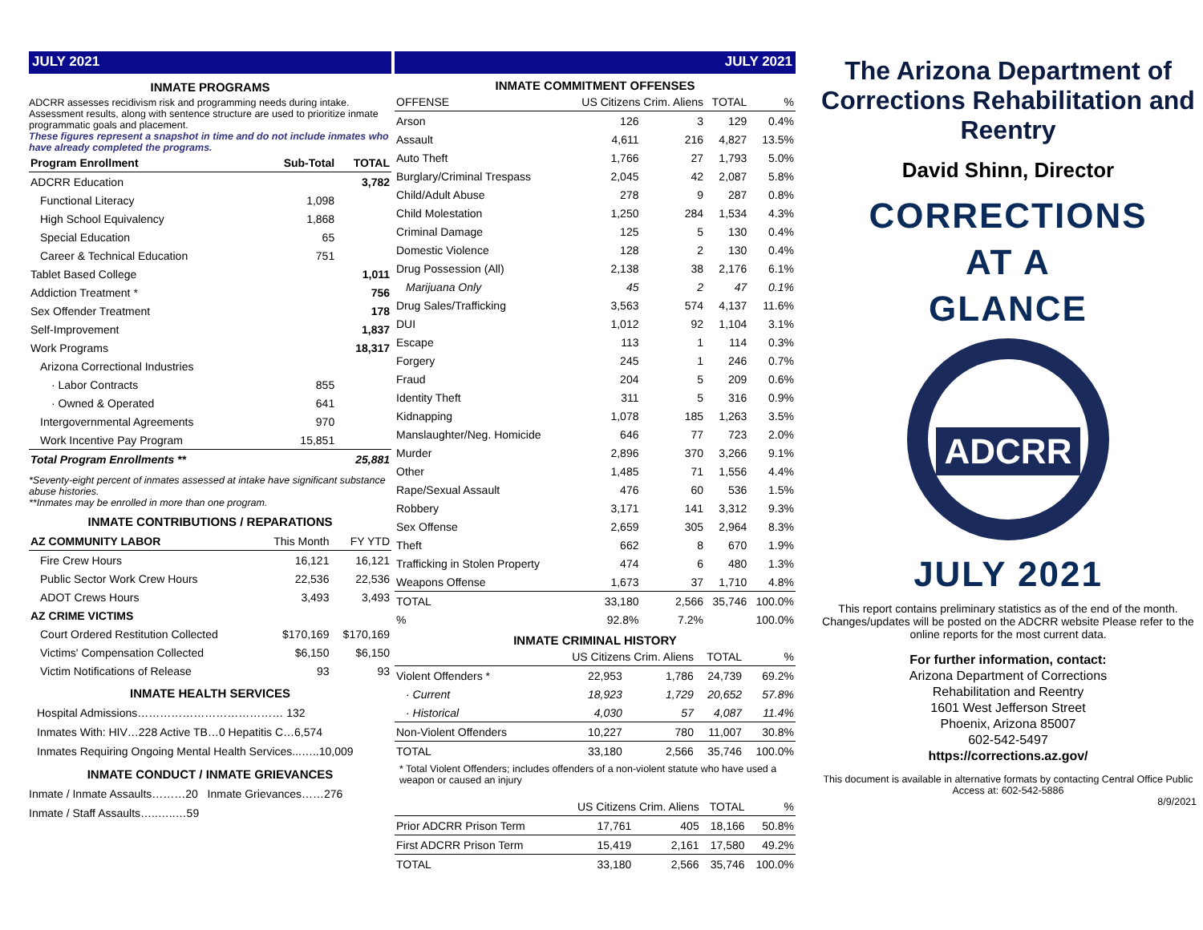JULY 2021
INMATE PROGRAMS
ADCRR assesses recidivism risk and programming needs during intake. Assessment results, along with sentence structure are used to prioritize inmate programmatic goals and placement.
These figures represent a snapshot in time and do not include inmates who have already completed the programs.
| Program Enrollment | Sub-Total | TOTAL |
| --- | --- | --- |
| ADCRR Education | | 3,782 |
| Functional Literacy | 1,098 | |
| High School Equivalency | 1,868 | |
| Special Education | 65 | |
| Career & Technical Education | 751 | |
| Tablet Based College | | 1,011 |
| Addiction Treatment * | | 756 |
| Sex Offender Treatment | | 178 |
| Self-Improvement | | 1,837 |
| Work Programs | | 18,317 |
| Arizona Correctional Industries | | |
| · Labor Contracts | 855 | |
| · Owned & Operated | 641 | |
| Intergovernmental Agreements | 970 | |
| Work Incentive Pay Program | 15,851 | |
| Total Program Enrollments ** | | 25,881 |
*Seventy-eight percent of inmates assessed at intake have significant substance abuse histories.
**Inmates may be enrolled in more than one program.
INMATE CONTRIBUTIONS / REPARATIONS
| AZ COMMUNITY LABOR | This Month | FY YTD |
| Fire Crew Hours | 16,121 | 16,121 |
| Public Sector Work Crew Hours | 22,536 | 22,536 |
| ADOT Crews Hours | 3,493 | 3,493 |
| AZ CRIME VICTIMS | | |
| Court Ordered Restitution Collected | $170,169 | $170,169 |
| Victims' Compensation Collected | $6,150 | $6,150 |
| Victim Notifications of Release | 93 | 93 |
INMATE HEALTH SERVICES
Hospital Admissions………………………………… 132
Inmates With: HIV…228 Active TB…0 Hepatitis C…6,574
Inmates Requiring Ongoing Mental Health Services...…..10,009
INMATE CONDUCT / INMATE GRIEVANCES
Inmate / Inmate Assaults………20 Inmate Grievances……276
Inmate / Staff Assaults…..…..…59
JULY 2021
INMATE COMMITMENT OFFENSES
| OFFENSE | US Citizens Crim. Aliens | | TOTAL | % |
| Arson | 126 | 3 | 129 | 0.4% |
| Assault | 4,611 | 216 | 4,827 | 13.5% |
| Auto Theft | 1,766 | 27 | 1,793 | 5.0% |
| Burglary/Criminal Trespass | 2,045 | 42 | 2,087 | 5.8% |
| Child/Adult Abuse | 278 | 9 | 287 | 0.8% |
| Child Molestation | 1,250 | 284 | 1,534 | 4.3% |
| Criminal Damage | 125 | 5 | 130 | 0.4% |
| Domestic Violence | 128 | 2 | 130 | 0.4% |
| Drug Possession (All) | 2,138 | 38 | 2,176 | 6.1% |
| Marijuana Only | 45 | 2 | 47 | 0.1% |
| Drug Sales/Trafficking | 3,563 | 574 | 4,137 | 11.6% |
| DUI | 1,012 | 92 | 1,104 | 3.1% |
| Escape | 113 | 1 | 114 | 0.3% |
| Forgery | 245 | 1 | 246 | 0.7% |
| Fraud | 204 | 5 | 209 | 0.6% |
| Identity Theft | 311 | 5 | 316 | 0.9% |
| Kidnapping | 1,078 | 185 | 1,263 | 3.5% |
| Manslaughter/Neg. Homicide | 646 | 77 | 723 | 2.0% |
| Murder | 2,896 | 370 | 3,266 | 9.1% |
| Other | 1,485 | 71 | 1,556 | 4.4% |
| Rape/Sexual Assault | 476 | 60 | 536 | 1.5% |
| Robbery | 3,171 | 141 | 3,312 | 9.3% |
| Sex Offense | 2,659 | 305 | 2,964 | 8.3% |
| Theft | 662 | 8 | 670 | 1.9% |
| Trafficking in Stolen Property | 474 | 6 | 480 | 1.3% |
| Weapons Offense | 1,673 | 37 | 1,710 | 4.8% |
| TOTAL | 33,180 | 2,566 | 35,746 | 100.0% |
| % | 92.8% | 7.2% | | 100.0% |
INMATE CRIMINAL HISTORY
| | US Citizens Crim. Aliens | | TOTAL | % |
| Violent Offenders * | 22,953 | 1,786 | 24,739 | 69.2% |
| · Current | 18,923 | 1,729 | 20,652 | 57.8% |
| · Historical | 4,030 | 57 | 4,087 | 11.4% |
| Non-Violent Offenders | 10,227 | 780 | 11,007 | 30.8% |
| TOTAL | 33,180 | 2,566 | 35,746 | 100.0% |
* Total Violent Offenders; includes offenders of a non-violent statute who have used a weapon or caused an injury
| | US Citizens Crim. Aliens | | TOTAL | % |
| Prior ADCRR Prison Term | 17,761 | 405 | 18,166 | 50.8% |
| First ADCRR Prison Term | 15,419 | 2,161 | 17,580 | 49.2% |
| TOTAL | 33,180 | 2,566 | 35,746 | 100.0% |
The Arizona Department of Corrections Rehabilitation and Reentry
David Shinn, Director
CORRECTIONS
AT A
GLANCE
ADCRR
JULY 2021
This report contains preliminary statistics as of the end of the month. Changes/updates will be posted on the ADCRR website Please refer to the online reports for the most current data.
For further information, contact:
Arizona Department of Corrections
Rehabilitation and Reentry
1601 West Jefferson Street
Phoenix, Arizona 85007
602-542-5497
https://corrections.az.gov/
This document is available in alternative formats by contacting Central Office Public Access at: 602-542-5886
8/9/2021